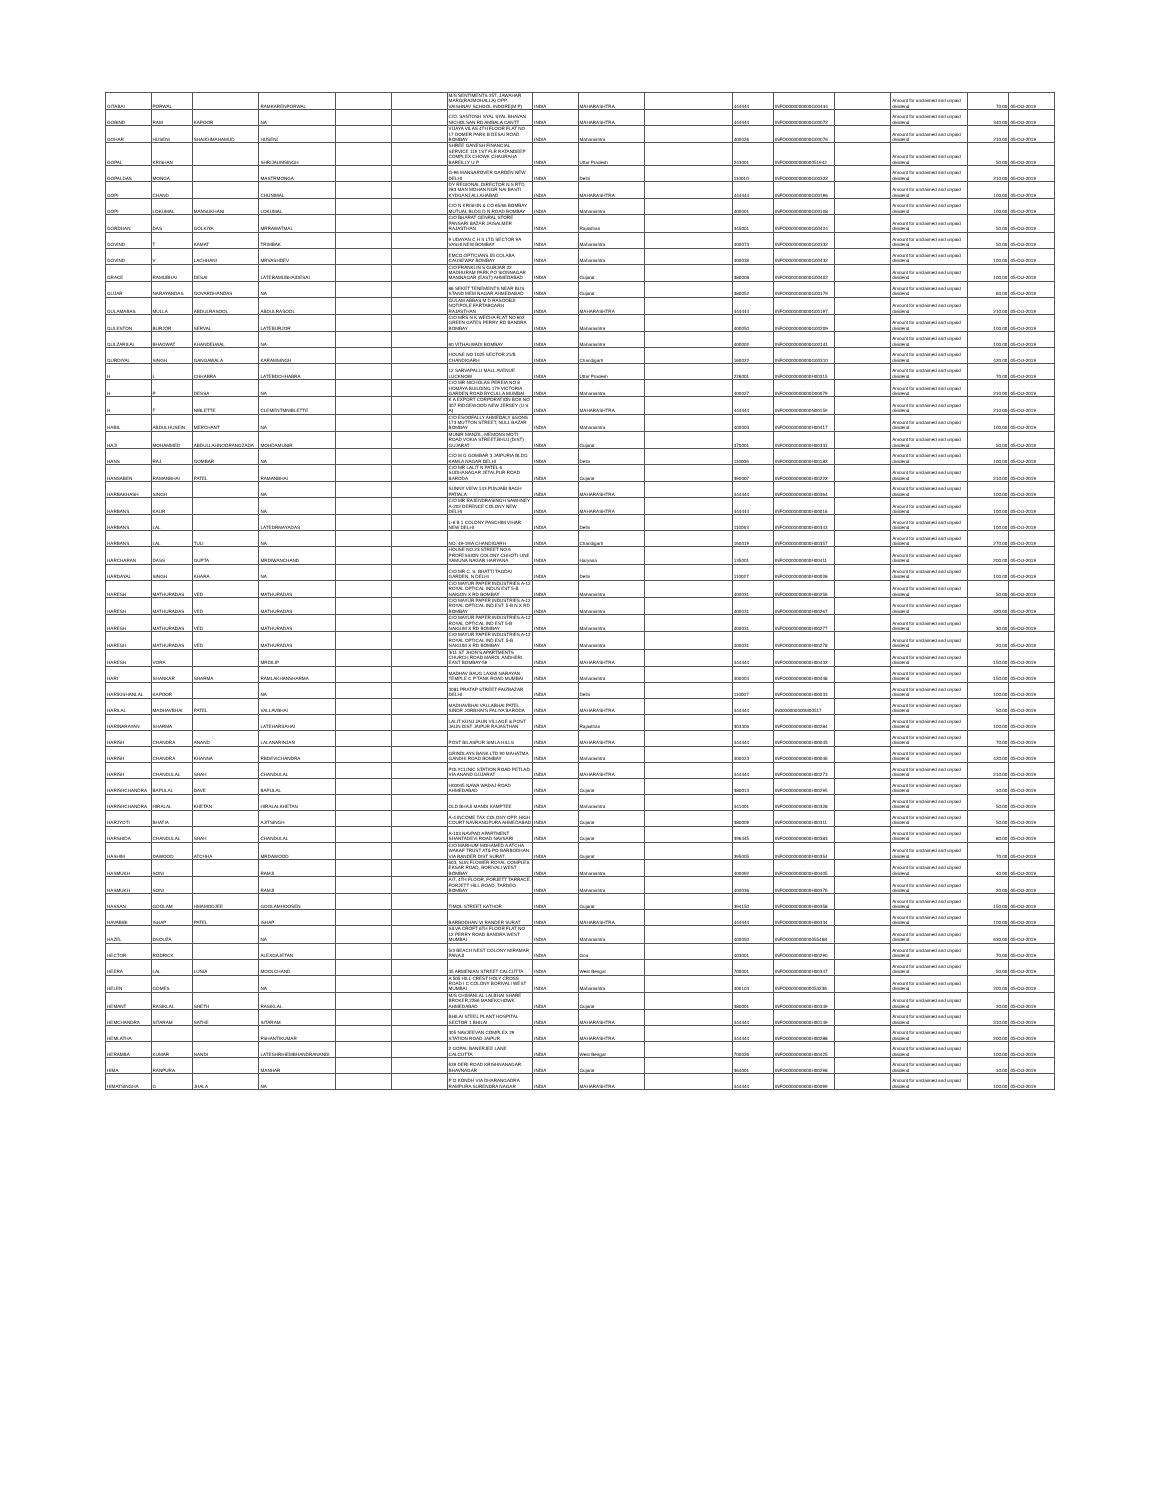| GITABAI | PORWAL | | RAMKARENPORWAL | | | M/S SENTIMENTS 257, JAWAHAR MARG(RAJMOHALLA) OPP. VAISHNAV SCHOOL INDORE(M P) | INDIA | MAHARASHTRA | | 444444 | INFO0000000000G00434 | | Amount for unclaimed and unpaid dividend | 70.00 | 05-Oct-2019 |
| GOBIND | RAM | KAPOOR | NA | | | C/O. SANTOSH SYAL SYAL BHAVAN NICHOLSAN RD AMBALA CANTT | INDIA | MAHARASHTRA | | 444444 | INFO0000000000G00072 | | Amount for unclaimed and unpaid dividend | 340.00 | 05-Oct-2019 |
| GOHAR | HUSENI | SHAIKHMAHAMUD | HUSENI | | | VIJAYA VILAS 4TH FLOOR FLAT NO 17 DOMER PARK B DESAI ROAD BOMBAY | INDIA | Maharashtra | | 400026 | INFO0000000000G00076 | | Amount for unclaimed and unpaid dividend | 210.00 | 05-Oct-2019 |
| GOPAL | KRISHAN | | SHRIJAUMSINGH | | | SHREE GANESH FINANCIAL SERVICE 119 1ST FLR RATANDEEP COMPLEX CHOWK CHAURAHA BAREILLY U P | INDIA | Uttar Pradesh | | 243001 | INFO0000000000051942 | | Amount for unclaimed and unpaid dividend | 50.00 | 05-Oct-2019 |
| GOPALDAS | MONGA | | MASTRMONGA | | | G-96 MANSAROVER GARDEN NEW DELHI | INDIA | Delhi | | 110010 | INFO0000000000G00322 | | Amount for unclaimed and unpaid dividend | 210.00 | 05-Oct-2019 |
| GOPI | CHAND | | CHUNIMAL | | | DY REGIONAL DIRECTOR N S RTD 283 MAN MOHAN NGR NAI BASTI KYDGANJ ALLAHABAD | INDIA | MAHARASHTRA | | 444444 | INFO0000000000G00196 | | Amount for unclaimed and unpaid dividend | 100.00 | 05-Oct-2019 |
| GOPI | LOKUMAL | MANSUKHANI | LOKUMAL | | | C/O N KRISHIN & CO 65/66 BOMBAY MUTUAL BLDG D N ROAD BOMBAY | INDIA | Maharashtra | | 400001 | INFO0000000000G00108 | | Amount for unclaimed and unpaid dividend | 100.00 | 05-Oct-2019 |
| GORDHAN | DAS | GOLKIYA | MRRAWATMAL | | | C/O BHARAT GENRAL STORE PANSARI BAZAR JAISALMER RAJASTHAN | INDIA | Rajasthan | | 345001 | INFO0000000000G00424 | | Amount for unclaimed and unpaid dividend | 50.00 | 05-Oct-2019 |
| GOVIND | T | KAMAT | TRIMBAK | | | 9 UDAYAN C H S LTD SECTOR 9A VASHI NEW BOMBAY | INDIA | Maharashtra | | 400073 | INFO0000000000G00332 | | Amount for unclaimed and unpaid dividend | 50.00 | 05-Oct-2019 |
| GOVIND | V | LACHHANI | MRVASHDEV | | | EMCO OPTICIANS 55 COLABA CAUSEWAY BOMBAY | INDIA | Maharashtra | | 400039 | INFO0000000000G00432 | | Amount for unclaimed and unpaid dividend | 100.00 | 05-Oct-2019 |
| GRACE | RAMUBHAI | DESAI | LATERAMUBHAIDESAI | | | C/O FRANKLIN S GURJAR 22 MADHURAM PARK PO SIONNAGAR MANINAGAR (EAST) AHMEDABAD | INDIA | Gujarat | | 380008 | INFO0000000000G00402 | | Amount for unclaimed and unpaid dividend | 100.00 | 05-Oct-2019 |
| GUJAR | NARAYANDAS | GOVARDHANDAS | NA | | | 86 SEKET TENEMENTS NEAR BUS STAND MEM NAGAR AHMEDABAD | INDIA | Gujarat | | 380052 | INFO0000000000G00179 | | Amount for unclaimed and unpaid dividend | 60.00 | 05-Oct-2019 |
| GULAMABAS | MULLA | ABDULRASOOL | ABDULRASOOL | | | GULAM ABBAS M D RASOOBJI NOTIPOLE FARTABGARH RAJASTHAN | INDIA | MAHARASHTRA | | 444444 | INFO0000000000G00197 | | Amount for unclaimed and unpaid dividend | 210.00 | 05-Oct-2019 |
| GULESTON | BURJOR | SERVAL | LATEBURJOR | | | C/O MRS N K WECHA FLAT NO 602 GREEN GATES PERRY RD BANDRA BOMBAY | INDIA | Maharashtra | | 400050 | INFO0000000000G00209 | | Amount for unclaimed and unpaid dividend | 100.00 | 05-Oct-2019 |
| GULZARILAL | BHAGWAT | KHANDELWAL | NA | | | 60 VITHALWADI BOMBAY | INDIA | Maharashtra | | 400002 | INFO0000000000G00141 | | Amount for unclaimed and unpaid dividend | 100.00 | 05-Oct-2019 |
| GURDIYAL | SINGH | GANGAWALA | KARAMSINGH | | | HOUSE NO 1025 SECTOR 21/B CHANDIGARH | INDIA | Chandigarh | | 160022 | INFO0000000000G00310 | | Amount for unclaimed and unpaid dividend | 420.00 | 05-Oct-2019 |
| H | L | CHHABRA | LATEBDCHHABRA | | | 12 SARVAPALLI MALL AVENUE LUCKNOW | INDIA | Uttar Pradesh | | 226001 | INFO0000000000H00315 | | Amount for unclaimed and unpaid dividend | 70.00 | 05-Oct-2019 |
| H | P | DESSA | NA | | | C/O MR NICHOLAS PEREIA NO 8 HOMAYA BUILDING 179 VICTORIA GARDEN ROAD BYCULLA MUMBAI | INDIA | Maharashtra | | 400027 | INFO0000000000D00079 | | Amount for unclaimed and unpaid dividend | 210.00 | 05-Oct-2019 |
| H | T | NIBLETTE | CLEMENTMNIBLETTE | | | K A EXPORT CORPORATION BOX NO 307 RIDGEWOOD NEW JERSEY (U S A) | INDIA | MAHARASHTRA | | 444444 | INFO0000000000N00159 | | Amount for unclaimed and unpaid dividend | 210.00 | 05-Oct-2019 |
| HABIL | ABDULHUSEIN | MERCHANT | NA | | | C/O ESOOFALLY AHMEDALY &SONS 173 MUTTON STREET, NULL BAZAR BOMBAY | INDIA | Maharashtra | | 400003 | INFO0000000000H00417 | | Amount for unclaimed and unpaid dividend | 100.00 | 05-Oct-2019 |
| HAJI | MOHAMMED | ABDULLAHNOORANGZADA | MOHDAMUNIR | | | MUNIR MANZIL, MEMONS MOTI ROAD VOKIA STREET,BHUJ (DIST) GUJARAT | INDIA | Gujarat | | 370001 | INFO0000000000H00331 | | Amount for unclaimed and unpaid dividend | 50.00 | 05-Oct-2019 |
| HANS | RAJ | GOMBAR | NA | | | C/O M G GOMBAR 3 JAIPURIA BLDG KAMLA NAGAR DELHI | INDIA | Delhi | | 110006 | INFO0000000000H00182 | | Amount for unclaimed and unpaid dividend | 100.00 | 05-Oct-2019 |
| HANSABEN | RAMANBHAI | PATEL | RAMANBHAI | | | C/O MR LALIT N PATEL 6 SUDHANAGAR JETALPUR ROAD BARODA | INDIA | Gujarat | | 390007 | INFO0000000000H00222 | | Amount for unclaimed and unpaid dividend | 210.00 | 05-Oct-2019 |
| HARBAKHASH | SINGH | | NA | | | SUNNY VIEW 143 PUNJABI BAGH PATIALA | INDIA | MAHARASHTRA | | 444444 | INFO0000000000H00364 | | Amount for unclaimed and unpaid dividend | 100.00 | 05-Oct-2019 |
| HARBANS | KAUR | | NA | | | C/O MR RAJENDRASINGH SAWHNEY A-202 DEFENCE COLONY NEW DELHI | INDIA | MAHARASHTRA | | 444444 | INFO0000000000H00016 | | Amount for unclaimed and unpaid dividend | 100.00 | 05-Oct-2019 |
| HARBANS | LAL | | LATEDRMAYADAS | | | L-6 B 1 COLONY PASCHIM VIHAR NEW DELHI | INDIA | Delhi | | 110063 | INFO0000000000H00343 | | Amount for unclaimed and unpaid dividend | 100.00 | 05-Oct-2019 |
| HARBANS | LAL | TULI | NA | | | NO. 49-19/A CHANDIGARH | INDIA | Chandigarh | | 160019 | INFO0000000000H00357 | | Amount for unclaimed and unpaid dividend | 270.00 | 05-Oct-2019 |
| HARCHARAN | DASS | GUPTA | MRDIWANCHAND | | | HOUSE NO.23 STREET NO.6 PROFESSION COLONY CHHOTI LINE YAMUNA NAGAR HARYANA | INDIA | Haryana | | 135001 | INFO0000000000H00411 | | Amount for unclaimed and unpaid dividend | 200.00 | 05-Oct-2019 |
| HARDAYAL | SINGH | KHARA | NA | | | C/O MR C. S. BHATTI TAGDAI GARDEN, N DELHI | INDIA | Delhi | | 110027 | INFO0000000000H00028 | | Amount for unclaimed and unpaid dividend | 100.00 | 05-Oct-2019 |
| HARESH | MATHURADAS | VED | MATHURADAS | | | C/O MAYUR PAPER INDUSTRIES A-12 ROYAL OPTICAL INDUS EST 5-B NAIGON X RD BOMBAY | INDIA | Maharashtra | | 400031 | INFO0000000000H00256 | | Amount for unclaimed and unpaid dividend | 50.00 | 05-Oct-2019 |
| HARESH | MATHURADAS | VED | MATHURADAS | | | C/O MAYUR PAPER INDUSTRIES A-12 ROYAL OPTICAL IND.EST. 5-B N X RD BOMBAY | INDIA | Maharashtra | | 400031 | INFO0000000000H00267 | | Amount for unclaimed and unpaid dividend | 420.00 | 05-Oct-2019 |
| HARESH | MATHURADAS | VED | MATHURADAS | | | C/O MAYUR PAPER INDUSTRIES A-12 ROYAL OPTICAL IND EST 5-B NAIGUM X RD BOMBAY | INDIA | Maharashtra | | 400031 | INFO0000000000H00277 | | Amount for unclaimed and unpaid dividend | 30.00 | 05-Oct-2019 |
| HARESH | MATHURADAS | VED | MATHURADAS | | | C/O MAYUR PAPER INDUSTRIES A-12 ROYAL OPTICAL IND EST. 5-B NAIGUM X RD BOMBAY | INDIA | Maharashtra | | 400031 | INFO0000000000H00278 | | Amount for unclaimed and unpaid dividend | 20.00 | 05-Oct-2019 |
| HARESH | VORA | | MRDILIP | | | 3/11 ST JHON'S APARTMENTS CHURCH ROAD MAROL ANDHERI EAST BOMBAY-59 | INDIA | MAHARASHTRA | | 444444 | INFO0000000000H00432 | | Amount for unclaimed and unpaid dividend | 150.00 | 05-Oct-2019 |
| HARI | SHANKAR | SHARMA | RAMLAKHANSHARMA | | | MADHAV BAUG LAXMI NARAYAN TEMPLE C P TANK ROAD MUMBAI | INDIA | Maharashtra | | 400004 | INFO0000000000H00448 | | Amount for unclaimed and unpaid dividend | 150.00 | 05-Oct-2019 |
| HARIKISHANLAL | KAPOOR | | NA | | | 3081 PRATAP STREET FAIZBAZAR DELHI | INDIA | Delhi | | 110007 | INFO0000000000H00033 | | Amount for unclaimed and unpaid dividend | 100.00 | 05-Oct-2019 |
| HARILAL | MADHAVBHAI | PATEL | VALLAVBHAI | | | MADHAVBHAI VALLABHAI PATEL SINDR JORBHAI'S FALIYA BARODA | INDIA | MAHARASHTRA | | 444444 | IN0000000000M00517 | | Amount for unclaimed and unpaid dividend | 50.00 | 05-Oct-2019 |
| HARINARAYAN | SHARMA | | LATEHARSAHAI | | | LALIT KUNJ JAUN VILLAGE & POST JAUN DIST JAIPUR RAJASTHAN | INDIA | Rajasthan | | 303306 | INFO0000000000H00284 | | Amount for unclaimed and unpaid dividend | 100.00 | 05-Oct-2019 |
| HARISH | CHANDRA | ANAND | LALANARINJAN | | | POST BILASPUR SIMLA HILLS | INDIA | MAHARASHTRA | | 444444 | INFO0000000000H00045 | | Amount for unclaimed and unpaid dividend | 70.00 | 05-Oct-2019 |
| HARISH | CHANDRA | KHANNA | RBDEVICHANDRA | | | GRINDLAYS BANK LTD 90 MAHATMA GANDHI ROAD BOMBAY | INDIA | Maharashtra | | 400023 | INFO0000000000H00046 | | Amount for unclaimed and unpaid dividend | 420.00 | 05-Oct-2019 |
| HARISH | CHANDULAL | SHAH | CHANDULAL | | | POLYCLINIC STATION ROAD PETLAD VIA ANAND GUJARAT | INDIA | MAHARASHTRA | | 444444 | INFO0000000000H00273 | | Amount for unclaimed and unpaid dividend | 210.00 | 05-Oct-2019 |
| HARISHCHANDRA | BAPULAL | DAVE | BAPULAL | | | H00045 NAWA WADAJ ROAD AHMEDABAD | INDIA | Gujarat | | 380013 | INFO0000000000H00295 | | Amount for unclaimed and unpaid dividend | 10.00 | 05-Oct-2019 |
| HARISHCHANDRA | HIRALAL | KHETAN | HIRALALKHETAN | | | OLD BHAJI MANDI KAMPTEE | INDIA | Maharashtra | | 441001 | INFO0000000000H00328 | | Amount for unclaimed and unpaid dividend | 50.00 | 05-Oct-2019 |
| HARJYOTI | BHATIA | | AJITSINGH | | | A-4 INCOME TAX COLONY OPP. HIGH COURT NAVRANGPURA AHMEDABAD | INDIA | Gujarat | | 380009 | INFO0000000000H00311 | | Amount for unclaimed and unpaid dividend | 50.00 | 05-Oct-2019 |
| HARSHIDA | CHANDULAL | SHAH | CHANDULAL | | | A-103 NAVPAD APARTMENT SHANTADEVI ROAD NAVSARI | INDIA | Gujarat | | 396445 | INFO0000000000H00383 | | Amount for unclaimed and unpaid dividend | 80.00 | 05-Oct-2019 |
| HASHIM | DAWOOD | ATCHHA | MRDAWOOD | | | C/O MARHUM MOHAMED A ATCHA WAKAF TRUST AT& PO BARBODHAN VIA RANDER DIST SURAT | INDIA | Gujarat | | 395005 | INFO0000000000H00354 | | Amount for unclaimed and unpaid dividend | 70.00 | 05-Oct-2019 |
| HASMUKH | SONI | | RAMJI | | | 603, SUN FLOWER ROYAL COMPLEX EKSAR ROAD, BORIVALI WEST BOMBAY | INDIA | Maharashtra | | 400092 | INFO0000000000H00405 | | Amount for unclaimed and unpaid dividend | 40.00 | 05-Oct-2019 |
| HASMUKH | SONI | | RAMJI | | | A/7, 4TH FLOOR, FORJETT TARRACE, FORJETT HILL ROAD, TARDEO BOMBAY | INDIA | Maharashtra | | 400036 | INFO0000000000H00376 | | Amount for unclaimed and unpaid dividend | 20.00 | 05-Oct-2019 |
| HASSAN | GOOLAM | HMAMODJEE | GOOLAMHOOSEN | | | TIMOL STREET KATHOR | INDIA | Gujarat | | 394150 | INFO0000000000H00358 | | Amount for unclaimed and unpaid dividend | 150.00 | 05-Oct-2019 |
| HAVABIBI | ISHAP | PATEL | ISHAP | | | BARBODHAN VI RANDER SURAT | INDIA | MAHARASHTRA | | 444444 | INFO0000000000H00334 | | Amount for unclaimed and unpaid dividend | 100.00 | 05-Oct-2019 |
| HAZEL | DSOUZA | | NA | | | SILVA CROFT 6TH FLOOR FLAT NO 12 PERRY ROAD BANDRA WEST MUMBAI | INDIA | Maharashtra | | 400050 | INFO0000000000055468 | | Amount for unclaimed and unpaid dividend | 630.00 | 05-Oct-2019 |
| HECTOR | RODRICK | | ALEXGAJETAN | | | 5/3 BEACH NEST COLONY MIRAMAR PANAJI | INDIA | Goa | | 403001 | INFO0000000000H00290 | | Amount for unclaimed and unpaid dividend | 70.00 | 05-Oct-2019 |
| HEERA | LAL | LUNIA | MOOLCHAND | | | 35 ARMENIAN STREET CALCUTTA | INDIA | West Bengal | | 700001 | INFO0000000000H00347 | | Amount for unclaimed and unpaid dividend | 50.00 | 05-Oct-2019 |
| HELEN | GOMES | | NA | | | A 505 HILL CREST HOLY CROSS ROAD I C COLONY BORIVALI WEST MUMBAI | INDIA | Maharashtra | | 400103 | INFO0000000000053236 | | Amount for unclaimed and unpaid dividend | 200.00 | 05-Oct-2019 |
| HEMANT | RASIKLAL | SHETH | RASIKLAL | | | M/S CHIMANLAL LALBHAI SHARE BROKER,2286 MANEKCHOWK AHMEDABAD | INDIA | Gujarat | | 380001 | INFO0000000000H00349 | | Amount for unclaimed and unpaid dividend | 20.00 | 05-Oct-2019 |
| HEMCHANDRA | SITARAM | SATHE | SITARAM | | | BHILAI STEEL PLANT HOSPITAL SECTOR 1 BHILAI | INDIA | MAHARASHTRA | | 444444 | INFO0000000000H00149 | | Amount for unclaimed and unpaid dividend | 310.00 | 05-Oct-2019 |
| HEMLATHA | | | FSHANTIKUMAR | | | 305 NAVJEEVAN COMPLEX 29 STATION ROAD JAIPUR | INDIA | MAHARASHTRA | | 444444 | INFO0000000000H00288 | | Amount for unclaimed and unpaid dividend | 200.00 | 05-Oct-2019 |
| HERAMBA | KUMAR | NANDI | LATESHRIHEMBHANDRANANDI | | | 2 GOPAL BANERJEE LANE CALCUTTA | INDIA | West Bengal | | 700026 | INFO0000000000H00425 | | Amount for unclaimed and unpaid dividend | 100.00 | 05-Oct-2019 |
| HIMA | RANPURA | | MANHAR | | | 639 DERI ROAD KRISHNANAGAR BHAVNAGAR | INDIA | Gujarat | | 364001 | INFO0000000000H00298 | | Amount for unclaimed and unpaid dividend | 10.00 | 05-Oct-2019 |
| HIMATSINGHA | G | JHALA | NA | | | P O KONDH VIA DHARANGADRA RAMPURA SURENDRA NAGAR | INDIA | MAHARASHTRA | | 444444 | INFO0000000000H00099 | | Amount for unclaimed and unpaid dividend | 100.00 | 05-Oct-2019 |